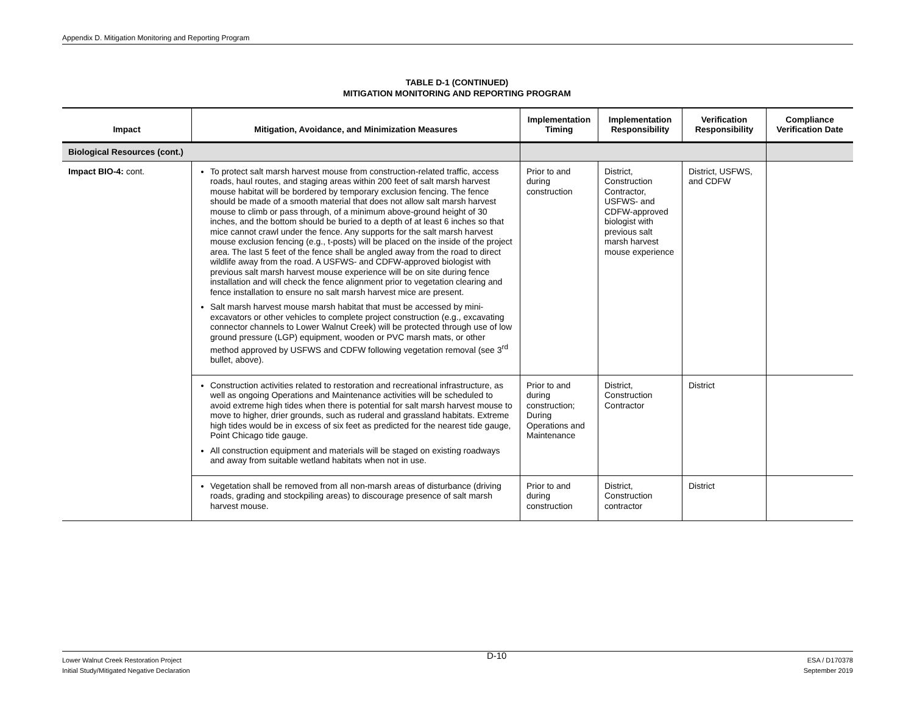Appendix D. Mitigation Monitoring and Reporting Program
TABLE D-1 (CONTINUED)
MITIGATION MONITORING AND REPORTING PROGRAM
| Impact | Mitigation, Avoidance, and Minimization Measures | Implementation Timing | Implementation Responsibility | Verification Responsibility | Compliance Verification Date |
| --- | --- | --- | --- | --- | --- |
| Biological Resources (cont.) | | | | | |
| Impact BIO-4: cont. | To protect salt marsh harvest mouse from construction-related traffic, access roads, haul routes, and staging areas within 200 feet of salt marsh harvest mouse habitat will be bordered by temporary exclusion fencing. The fence should be made of a smooth material that does not allow salt marsh harvest mouse to climb or pass through, of a minimum above-ground height of 30 inches, and the bottom should be buried to a depth of at least 6 inches so that mice cannot crawl under the fence. Any supports for the salt marsh harvest mouse exclusion fencing (e.g., t-posts) will be placed on the inside of the project area. The last 5 feet of the fence shall be angled away from the road to direct wildlife away from the road. A USFWS- and CDFW-approved biologist with previous salt marsh harvest mouse experience will be on site during fence installation and will check the fence alignment prior to vegetation clearing and fence installation to ensure no salt marsh harvest mice are present. Salt marsh harvest mouse marsh habitat that must be accessed by mini-excavators or other vehicles to complete project construction (e.g., excavating connector channels to Lower Walnut Creek) will be protected through use of low ground pressure (LGP) equipment, wooden or PVC marsh mats, or other method approved by USFWS and CDFW following vegetation removal (see 3<sup>rd</sup> bullet, above). | Prior to and during construction | District, Construction Contractor, USFWS- and CDFW-approved biologist with previous salt marsh harvest mouse experience | District, USFWS, and CDFW | |
| | Construction activities related to restoration and recreational infrastructure, as well as ongoing Operations and Maintenance activities will be scheduled to avoid extreme high tides when there is potential for salt marsh harvest mouse to move to higher, drier grounds, such as ruderal and grassland habitats. Extreme high tides would be in excess of six feet as predicted for the nearest tide gauge, Point Chicago tide gauge. All construction equipment and materials will be staged on existing roadways and away from suitable wetland habitats when not in use. | Prior to and during construction; During Operations and Maintenance | District, Construction Contractor | District | |
| | Vegetation shall be removed from all non-marsh areas of disturbance (driving roads, grading and stockpiling areas) to discourage presence of salt marsh harvest mouse. | Prior to and during construction | District, Construction contractor | District | |
Lower Walnut Creek Restoration Project
Initial Study/Mitigated Negative Declaration
D-10
ESA / D170378
September 2019